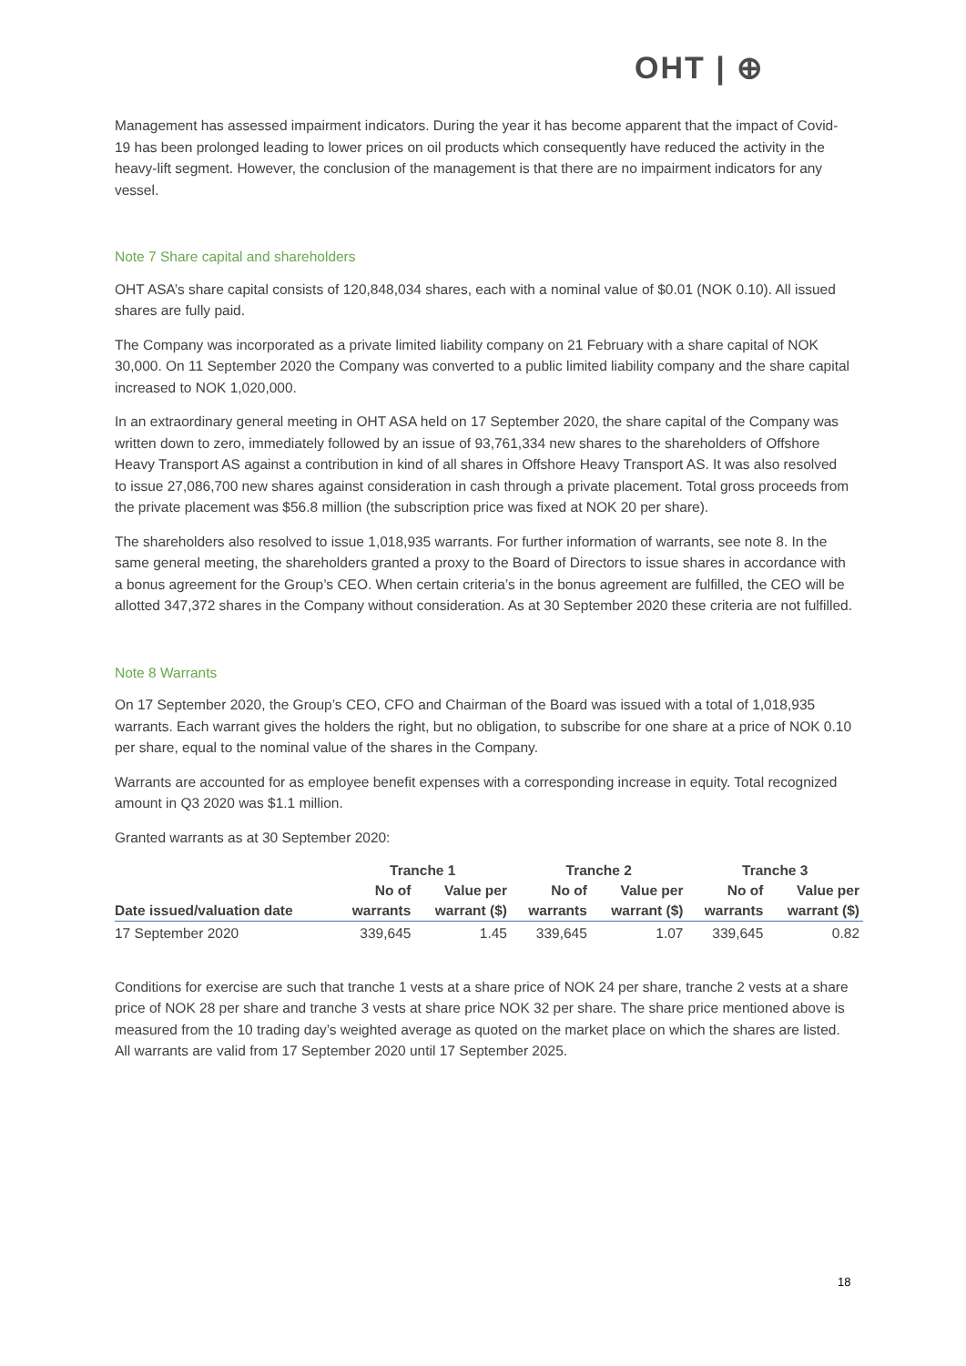OHT | ⊕
Management has assessed impairment indicators. During the year it has become apparent that the impact of Covid-19 has been prolonged leading to lower prices on oil products which consequently have reduced the activity in the heavy-lift segment. However, the conclusion of the management is that there are no impairment indicators for any vessel.
Note 7 Share capital and shareholders
OHT ASA’s share capital consists of 120,848,034 shares, each with a nominal value of $0.01 (NOK 0.10). All issued shares are fully paid.
The Company was incorporated as a private limited liability company on 21 February with a share capital of NOK 30,000. On 11 September 2020 the Company was converted to a public limited liability company and the share capital increased to NOK 1,020,000.
In an extraordinary general meeting in OHT ASA held on 17 September 2020, the share capital of the Company was written down to zero, immediately followed by an issue of 93,761,334 new shares to the shareholders of Offshore Heavy Transport AS against a contribution in kind of all shares in Offshore Heavy Transport AS. It was also resolved to issue 27,086,700 new shares against consideration in cash through a private placement. Total gross proceeds from the private placement was $56.8 million (the subscription price was fixed at NOK 20 per share).
The shareholders also resolved to issue 1,018,935 warrants. For further information of warrants, see note 8. In the same general meeting, the shareholders granted a proxy to the Board of Directors to issue shares in accordance with a bonus agreement for the Group’s CEO. When certain criteria’s in the bonus agreement are fulfilled, the CEO will be allotted 347,372 shares in the Company without consideration. As at 30 September 2020 these criteria are not fulfilled.
Note 8 Warrants
On 17 September 2020, the Group’s CEO, CFO and Chairman of the Board was issued with a total of 1,018,935 warrants. Each warrant gives the holders the right, but no obligation, to subscribe for one share at a price of NOK 0.10 per share, equal to the nominal value of the shares in the Company.
Warrants are accounted for as employee benefit expenses with a corresponding increase in equity. Total recognized amount in Q3 2020 was $1.1 million.
Granted warrants as at 30 September 2020:
| | Tranche 1 | | Tranche 2 | | Tranche 3 | |
| --- | --- | --- | --- | --- | --- | --- |
| | No of | Value per | No of | Value per | No of | Value per |
| Date issued/valuation date | warrants | warrant ($) | warrants | warrant ($) | warrants | warrant ($) |
| 17 September 2020 | 339,645 | 1.45 | 339,645 | 1.07 | 339,645 | 0.82 |
Conditions for exercise are such that tranche 1 vests at a share price of NOK 24 per share, tranche 2 vests at a share price of NOK 28 per share and tranche 3 vests at share price NOK 32 per share. The share price mentioned above is measured from the 10 trading day’s weighted average as quoted on the market place on which the shares are listed. All warrants are valid from 17 September 2020 until 17 September 2025.
18